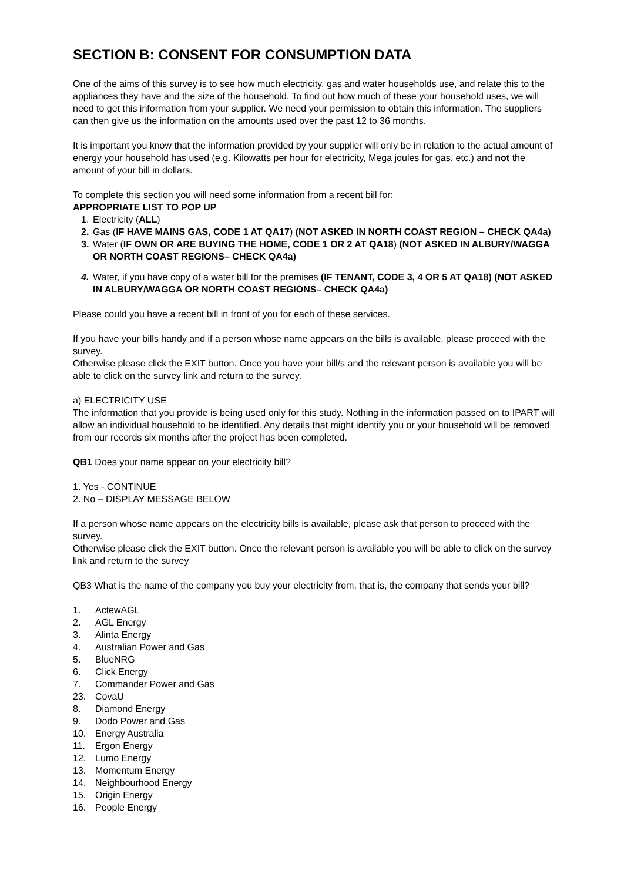SECTION B: CONSENT FOR CONSUMPTION DATA
One of the aims of this survey is to see how much electricity, gas and water households use, and relate this to the appliances they have and the size of the household. To find out how much of these your household uses, we will need to get this information from your supplier. We need your permission to obtain this information. The suppliers can then give us the information on the amounts used over the past 12 to 36 months.
It is important you know that the information provided by your supplier will only be in relation to the actual amount of energy your household has used (e.g. Kilowatts per hour for electricity, Mega joules for gas, etc.) and not the amount of your bill in dollars.
To complete this section you will need some information from a recent bill for:
APPROPRIATE LIST TO POP UP
1. Electricity (ALL)
2. Gas (IF HAVE MAINS GAS, CODE 1 AT QA17) (NOT ASKED IN NORTH COAST REGION – CHECK QA4a)
3. Water (IF OWN OR ARE BUYING THE HOME, CODE 1 OR 2 AT QA18) (NOT ASKED IN ALBURY/WAGGA OR NORTH COAST REGIONS– CHECK QA4a)
4. Water, if you have copy of a water bill for the premises (IF TENANT, CODE 3, 4 OR 5 AT QA18) (NOT ASKED IN ALBURY/WAGGA OR NORTH COAST REGIONS– CHECK QA4a)
Please could you have a recent bill in front of you for each of these services.
If you have your bills handy and if a person whose name appears on the bills is available, please proceed with the survey.
Otherwise please click the EXIT button. Once you have your bill/s and the relevant person is available you will be able to click on the survey link and return to the survey.
a) ELECTRICITY USE
The information that you provide is being used only for this study. Nothing in the information passed on to IPART will allow an individual household to be identified. Any details that might identify you or your household will be removed from our records six months after the project has been completed.
QB1 Does your name appear on your electricity bill?
1. Yes - CONTINUE
2. No – DISPLAY MESSAGE BELOW
If a person whose name appears on the electricity bills is available, please ask that person to proceed with the survey.
Otherwise please click the EXIT button. Once the relevant person is available you will be able to click on the survey link and return to the survey
QB3 What is the name of the company you buy your electricity from, that is, the company that sends your bill?
1. ActewAGL
2. AGL Energy
3. Alinta Energy
4. Australian Power and Gas
5. BlueNRG
6. Click Energy
7. Commander Power and Gas
23. CovaU
8. Diamond Energy
9. Dodo Power and Gas
10. Energy Australia
11. Ergon Energy
12. Lumo Energy
13. Momentum Energy
14. Neighbourhood Energy
15. Origin Energy
16. People Energy